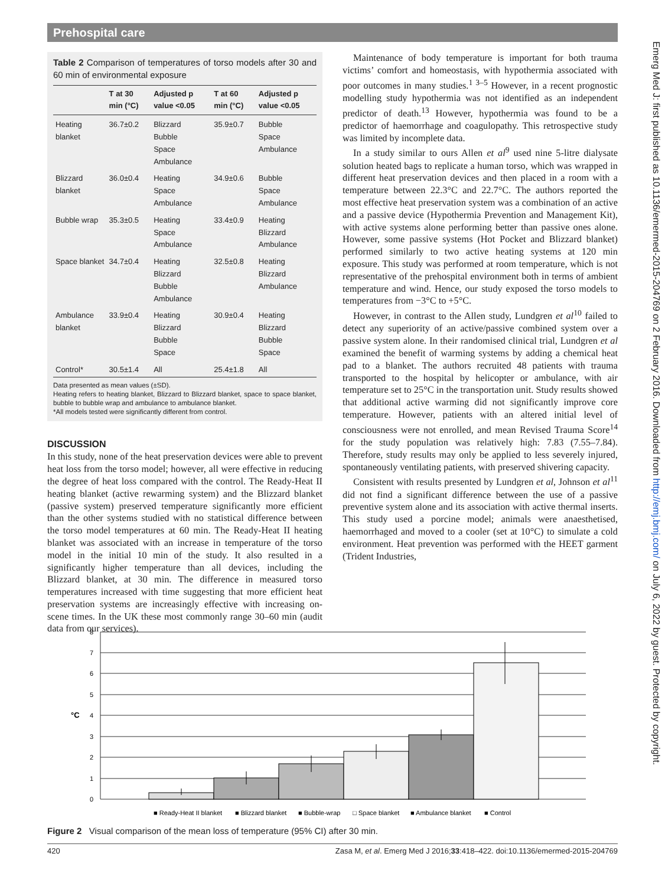Prehospital care
Emerg Med J: first published as 10.1136/emermed-2015-204769 on 2 February 2016. Downloaded from http://emj.bmj.com/ on July 6, 2022 by guest. Protected by copyright.
Table 2 Comparison of temperatures of torso models after 30 and 60 min of environmental exposure
| | T at 30 min (°C) | Adjusted p value <0.05 | T at 60 min (°C) | Adjusted p value <0.05 |
| --- | --- | --- | --- | --- |
| Heating blanket | 36.7±0.2 | Blizzard Bubble Space Ambulance | 35.9±0.7 | Bubble Space Ambulance |
| Blizzard blanket | 36.0±0.4 | Heating Space Ambulance | 34.9±0.6 | Bubble Space Ambulance |
| Bubble wrap | 35.3±0.5 | Heating Space Ambulance | 33.4±0.9 | Heating Blizzard Ambulance |
| Space blanket | 34.7±0.4 | Heating Blizzard Bubble Ambulance | 32.5±0.8 | Heating Blizzard Ambulance |
| Ambulance blanket | 33.9±0.4 | Heating Blizzard Bubble Space | 30.9±0.4 | Heating Blizzard Bubble Space |
| Control* | 30.5±1.4 | All | 25.4±1.8 | All |
Data presented as mean values (±SD).
Heating refers to heating blanket, Blizzard to Blizzard blanket, space to space blanket, bubble to bubble wrap and ambulance to ambulance blanket.
*All models tested were significantly different from control.
DISCUSSION
In this study, none of the heat preservation devices were able to prevent heat loss from the torso model; however, all were effective in reducing the degree of heat loss compared with the control. The Ready-Heat II heating blanket (active rewarming system) and the Blizzard blanket (passive system) preserved temperature significantly more efficient than the other systems studied with no statistical difference between the torso model temperatures at 60 min. The Ready-Heat II heating blanket was associated with an increase in temperature of the torso model in the initial 10 min of the study. It also resulted in a significantly higher temperature than all devices, including the Blizzard blanket, at 30 min. The difference in measured torso temperatures increased with time suggesting that more efficient heat preservation systems are increasingly effective with increasing on-scene times. In the UK these most commonly range 30–60 min (audit data from our services).
Maintenance of body temperature is important for both trauma victims’ comfort and homeostasis, with hypothermia associated with poor outcomes in many studies.<sup>1 3–5</sup> However, in a recent prognostic modelling study hypothermia was not identified as an independent predictor of death.<sup>13</sup> However, hypothermia was found to be a predictor of haemorrhage and coagulopathy. This retrospective study was limited by incomplete data.
In a study similar to ours Allen et al<sup>9</sup> used nine 5-litre dialysate solution heated bags to replicate a human torso, which was wrapped in different heat preservation devices and then placed in a room with a temperature between 22.3°C and 22.7°C. The authors reported the most effective heat preservation system was a combination of an active and a passive device (Hypothermia Prevention and Management Kit), with active systems alone performing better than passive ones alone. However, some passive systems (Hot Pocket and Blizzard blanket) performed similarly to two active heating systems at 120 min exposure. This study was performed at room temperature, which is not representative of the prehospital environment both in terms of ambient temperature and wind. Hence, our study exposed the torso models to temperatures from −3°C to +5°C.
However, in contrast to the Allen study, Lundgren et al<sup>10</sup> failed to detect any superiority of an active/passive combined system over a passive system alone. In their randomised clinical trial, Lundgren et al examined the benefit of warming systems by adding a chemical heat pad to a blanket. The authors recruited 48 patients with trauma transported to the hospital by helicopter or ambulance, with air temperature set to 25°C in the transportation unit. Study results showed that additional active warming did not significantly improve core temperature. However, patients with an altered initial level of consciousness were not enrolled, and mean Revised Trauma Score<sup>14</sup> for the study population was relatively high: 7.83 (7.55–7.84). Therefore, study results may only be applied to less severely injured, spontaneously ventilating patients, with preserved shivering capacity.
Consistent with results presented by Lundgren et al, Johnson et al<sup>11</sup> did not find a significant difference between the use of a passive preventive system alone and its association with active thermal inserts. This study used a porcine model; animals were anaesthetised, haemorrhaged and moved to a cooler (set at 10°C) to simulate a cold environment. Heat prevention was performed with the HEET garment (Trident Industries,
°C
8
7
6
5
4
3
2
1
0
■ Ready-Heat II blanket
■ Blizzard blanket
■ Bubble-wrap
□ Space blanket
■ Ambulance blanket
■ Control
Figure 2 Visual comparison of the mean loss of temperature (95% CI) after 30 min.
420 Zasa M, et al. Emerg Med J 2016;33:418–422. doi:10.1136/emermed-2015-204769